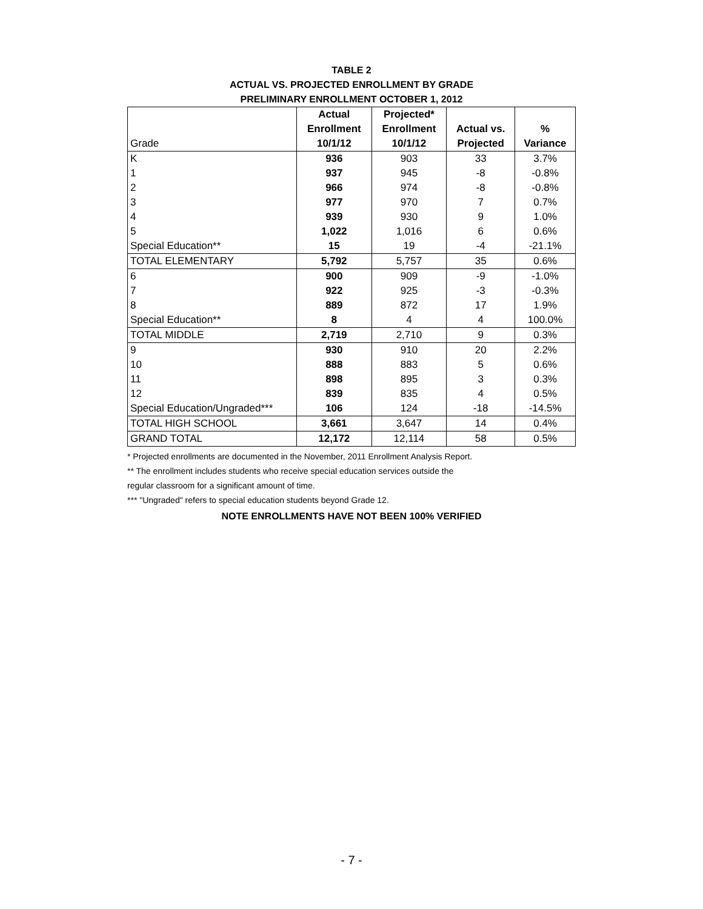TABLE 2
ACTUAL VS. PROJECTED ENROLLMENT BY GRADE
PRELIMINARY ENROLLMENT OCTOBER 1, 2012
| | Actual | Projected* | | |
| --- | --- | --- | --- | --- |
| | Enrollment | Enrollment | Actual vs. | % |
| Grade | 10/1/12 | 10/1/12 | Projected | Variance |
| K | 936 | 903 | 33 | 3.7% |
| 1 | 937 | 945 | -8 | -0.8% |
| 2 | 966 | 974 | -8 | -0.8% |
| 3 | 977 | 970 | 7 | 0.7% |
| 4 | 939 | 930 | 9 | 1.0% |
| 5 | 1,022 | 1,016 | 6 | 0.6% |
| Special Education** | 15 | 19 | -4 | -21.1% |
| TOTAL ELEMENTARY | 5,792 | 5,757 | 35 | 0.6% |
| 6 | 900 | 909 | -9 | -1.0% |
| 7 | 922 | 925 | -3 | -0.3% |
| 8 | 889 | 872 | 17 | 1.9% |
| Special Education** | 8 | 4 | 4 | 100.0% |
| TOTAL MIDDLE | 2,719 | 2,710 | 9 | 0.3% |
| 9 | 930 | 910 | 20 | 2.2% |
| 10 | 888 | 883 | 5 | 0.6% |
| 11 | 898 | 895 | 3 | 0.3% |
| 12 | 839 | 835 | 4 | 0.5% |
| Special Education/Ungraded*** | 106 | 124 | -18 | -14.5% |
| TOTAL HIGH SCHOOL | 3,661 | 3,647 | 14 | 0.4% |
| GRAND TOTAL | 12,172 | 12,114 | 58 | 0.5% |
* Projected enrollments are documented in the November, 2011 Enrollment Analysis Report.
** The enrollment includes students who receive special education services outside the
regular classroom for a significant amount of time.
*** "Ungraded" refers to special education students beyond Grade 12.
NOTE ENROLLMENTS HAVE NOT BEEN 100% VERIFIED
- 7 -